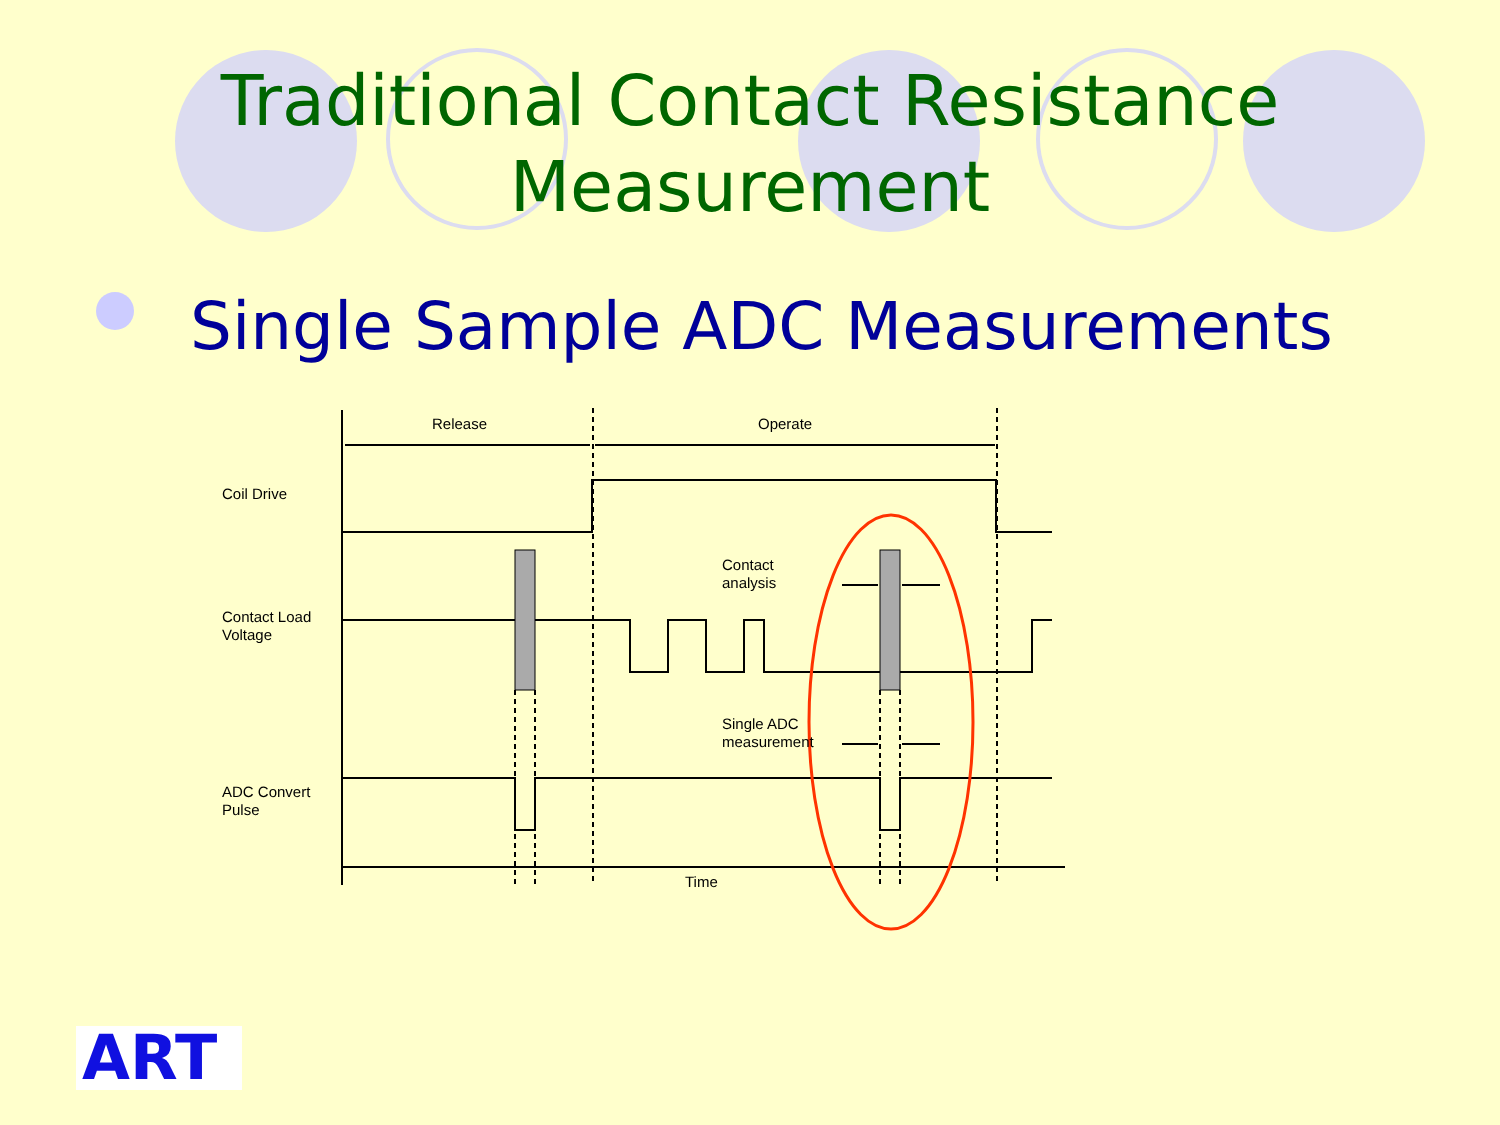Traditional Contact Resistance
Measurement
Single Sample ADC Measurements
Release
Operate
Coil Drive
Contact Load
Voltage
Contact
analysis
Single ADC
measurement
ADC Convert
Pulse
Time
ART